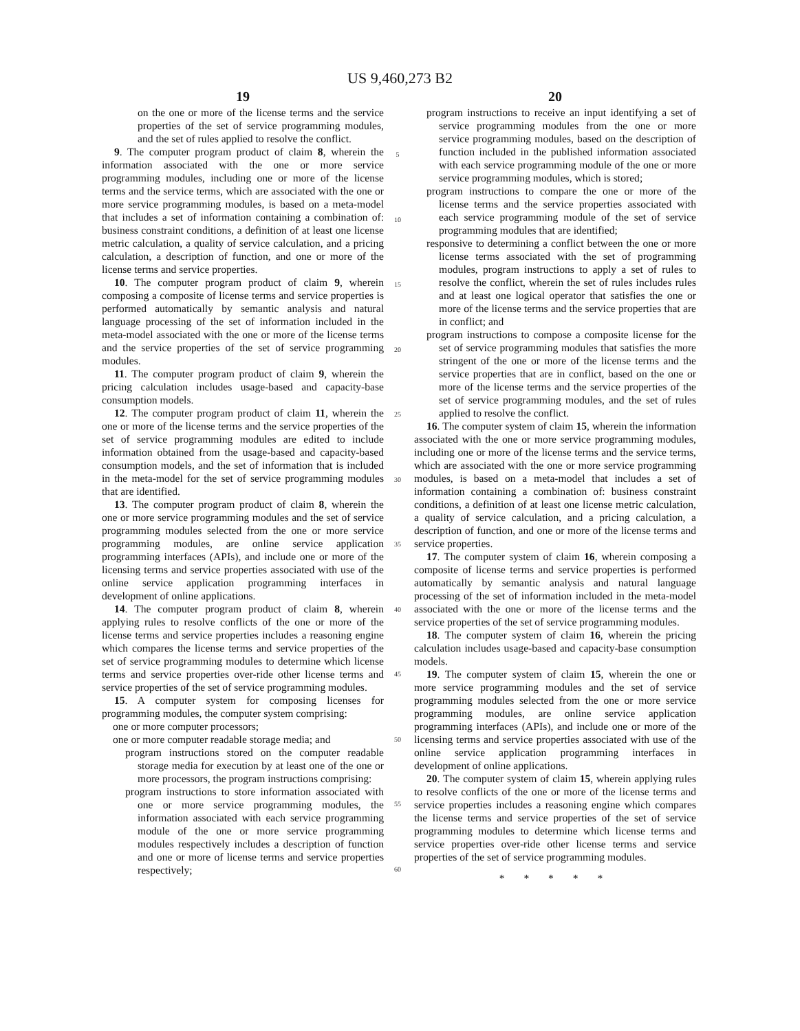US 9,460,273 B2
19
on the one or more of the license terms and the service properties of the set of service programming modules, and the set of rules applied to resolve the conflict.
9. The computer program product of claim 8, wherein the information associated with the one or more service programming modules, including one or more of the license terms and the service terms, which are associated with the one or more service programming modules, is based on a meta-model that includes a set of information containing a combination of: business constraint conditions, a definition of at least one license metric calculation, a quality of service calculation, and a pricing calculation, a description of function, and one or more of the license terms and service properties.
10. The computer program product of claim 9, wherein composing a composite of license terms and service properties is performed automatically by semantic analysis and natural language processing of the set of information included in the meta-model associated with the one or more of the license terms and the service properties of the set of service programming modules.
11. The computer program product of claim 9, wherein the pricing calculation includes usage-based and capacity-base consumption models.
12. The computer program product of claim 11, wherein the one or more of the license terms and the service properties of the set of service programming modules are edited to include information obtained from the usage-based and capacity-based consumption models, and the set of information that is included in the meta-model for the set of service programming modules that are identified.
13. The computer program product of claim 8, wherein the one or more service programming modules and the set of service programming modules selected from the one or more service programming modules, are online service application programming interfaces (APIs), and include one or more of the licensing terms and service properties associated with use of the online service application programming interfaces in development of online applications.
14. The computer program product of claim 8, wherein applying rules to resolve conflicts of the one or more of the license terms and service properties includes a reasoning engine which compares the license terms and service properties of the set of service programming modules to determine which license terms and service properties over-ride other license terms and service properties of the set of service programming modules.
15. A computer system for composing licenses for programming modules, the computer system comprising:
one or more computer processors;
one or more computer readable storage media; and
program instructions stored on the computer readable storage media for execution by at least one of the one or more processors, the program instructions comprising:
program instructions to store information associated with one or more service programming modules, the information associated with each service programming module of the one or more service programming modules respectively includes a description of function and one or more of license terms and service properties respectively;
5
10
15
20
25
30
35
40
45
50
55
60
20
program instructions to receive an input identifying a set of service programming modules from the one or more service programming modules, based on the description of function included in the published information associated with each service programming module of the one or more service programming modules, which is stored;
program instructions to compare the one or more of the license terms and the service properties associated with each service programming module of the set of service programming modules that are identified;
responsive to determining a conflict between the one or more license terms associated with the set of programming modules, program instructions to apply a set of rules to resolve the conflict, wherein the set of rules includes rules and at least one logical operator that satisfies the one or more of the license terms and the service properties that are in conflict; and
program instructions to compose a composite license for the set of service programming modules that satisfies the more stringent of the one or more of the license terms and the service properties that are in conflict, based on the one or more of the license terms and the service properties of the set of service programming modules, and the set of rules applied to resolve the conflict.
16. The computer system of claim 15, wherein the information associated with the one or more service programming modules, including one or more of the license terms and the service terms, which are associated with the one or more service programming modules, is based on a meta-model that includes a set of information containing a combination of: business constraint conditions, a definition of at least one license metric calculation, a quality of service calculation, and a pricing calculation, a description of function, and one or more of the license terms and service properties.
17. The computer system of claim 16, wherein composing a composite of license terms and service properties is performed automatically by semantic analysis and natural language processing of the set of information included in the meta-model associated with the one or more of the license terms and the service properties of the set of service programming modules.
18. The computer system of claim 16, wherein the pricing calculation includes usage-based and capacity-base consumption models.
19. The computer system of claim 15, wherein the one or more service programming modules and the set of service programming modules selected from the one or more service programming modules, are online service application programming interfaces (APIs), and include one or more of the licensing terms and service properties associated with use of the online service application programming interfaces in development of online applications.
20. The computer system of claim 15, wherein applying rules to resolve conflicts of the one or more of the license terms and service properties includes a reasoning engine which compares the license terms and service properties of the set of service programming modules to determine which license terms and service properties over-ride other license terms and service properties of the set of service programming modules.
* * * * *